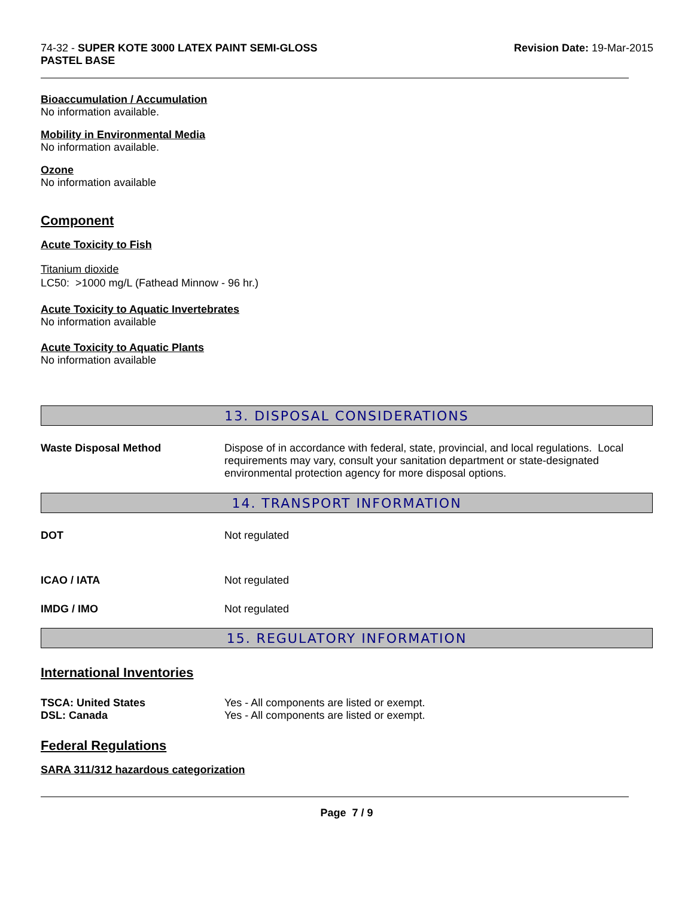74-32 - SUPER KOTE 3000 LATEX PAINT SEMI-GLOSS
PASTEL BASE
Revision Date: 19-Mar-2015
Bioaccumulation / Accumulation
No information available.
Mobility in Environmental Media
No information available.
Ozone
No information available
Component
Acute Toxicity to Fish
Titanium dioxide
LC50: >1000 mg/L (Fathead Minnow - 96 hr.)
Acute Toxicity to Aquatic Invertebrates
No information available
Acute Toxicity to Aquatic Plants
No information available
13. DISPOSAL CONSIDERATIONS
Waste Disposal Method Dispose of in accordance with federal, state, provincial, and local regulations. Local requirements may vary, consult your sanitation department or state-designated environmental protection agency for more disposal options.
14. TRANSPORT INFORMATION
DOT Not regulated
ICAO / IATA Not regulated
IMDG / IMO Not regulated
15. REGULATORY INFORMATION
International Inventories
TSCA: United States Yes - All components are listed or exempt.
DSL: Canada Yes - All components are listed or exempt.
Federal Regulations
SARA 311/312 hazardous categorization
Page 7 / 9